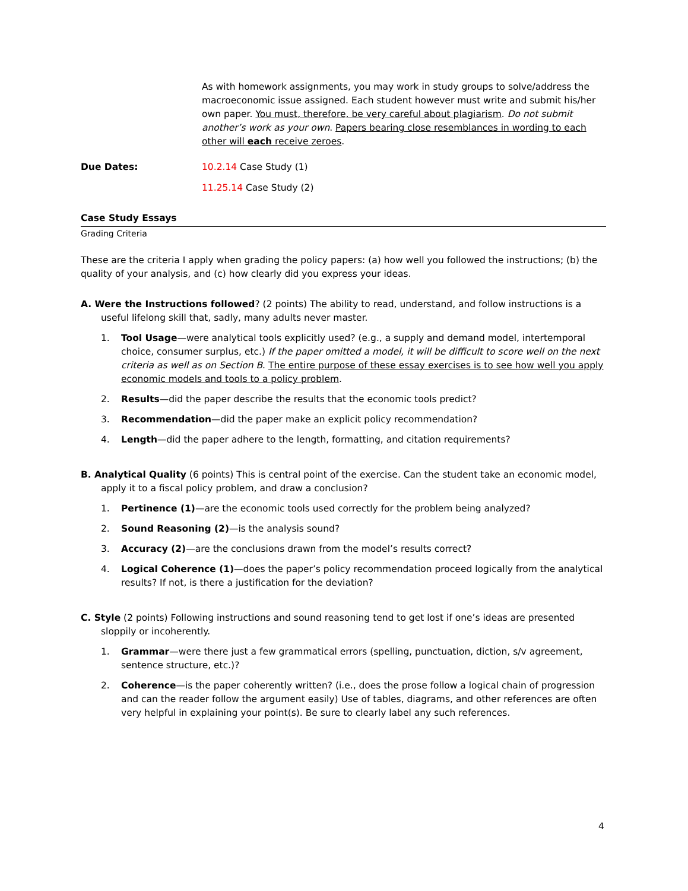As with homework assignments, you may work in study groups to solve/address the macroeconomic issue assigned. Each student however must write and submit his/her own paper. You must, therefore, be very careful about plagiarism. Do not submit another’s work as your own. Papers bearing close resemblances in wording to each other will each receive zeroes.
Due Dates: 10.2.14 Case Study (1)
11.25.14 Case Study (2)
Case Study Essays
Grading Criteria
These are the criteria I apply when grading the policy papers: (a) how well you followed the instructions; (b) the quality of your analysis, and (c) how clearly did you express your ideas.
A. Were the Instructions followed? (2 points) The ability to read, understand, and follow instructions is a useful lifelong skill that, sadly, many adults never master.
1. Tool Usage—were analytical tools explicitly used? (e.g., a supply and demand model, intertemporal choice, consumer surplus, etc.) If the paper omitted a model, it will be difficult to score well on the next criteria as well as on Section B. The entire purpose of these essay exercises is to see how well you apply economic models and tools to a policy problem.
2. Results—did the paper describe the results that the economic tools predict?
3. Recommendation—did the paper make an explicit policy recommendation?
4. Length—did the paper adhere to the length, formatting, and citation requirements?
B. Analytical Quality (6 points) This is central point of the exercise. Can the student take an economic model, apply it to a fiscal policy problem, and draw a conclusion?
1. Pertinence (1)—are the economic tools used correctly for the problem being analyzed?
2. Sound Reasoning (2)—is the analysis sound?
3. Accuracy (2)—are the conclusions drawn from the model’s results correct?
4. Logical Coherence (1)—does the paper’s policy recommendation proceed logically from the analytical results? If not, is there a justification for the deviation?
C. Style (2 points) Following instructions and sound reasoning tend to get lost if one’s ideas are presented sloppily or incoherently.
1. Grammar—were there just a few grammatical errors (spelling, punctuation, diction, s/v agreement, sentence structure, etc.)?
2. Coherence—is the paper coherently written? (i.e., does the prose follow a logical chain of progression and can the reader follow the argument easily) Use of tables, diagrams, and other references are often very helpful in explaining your point(s). Be sure to clearly label any such references.
4